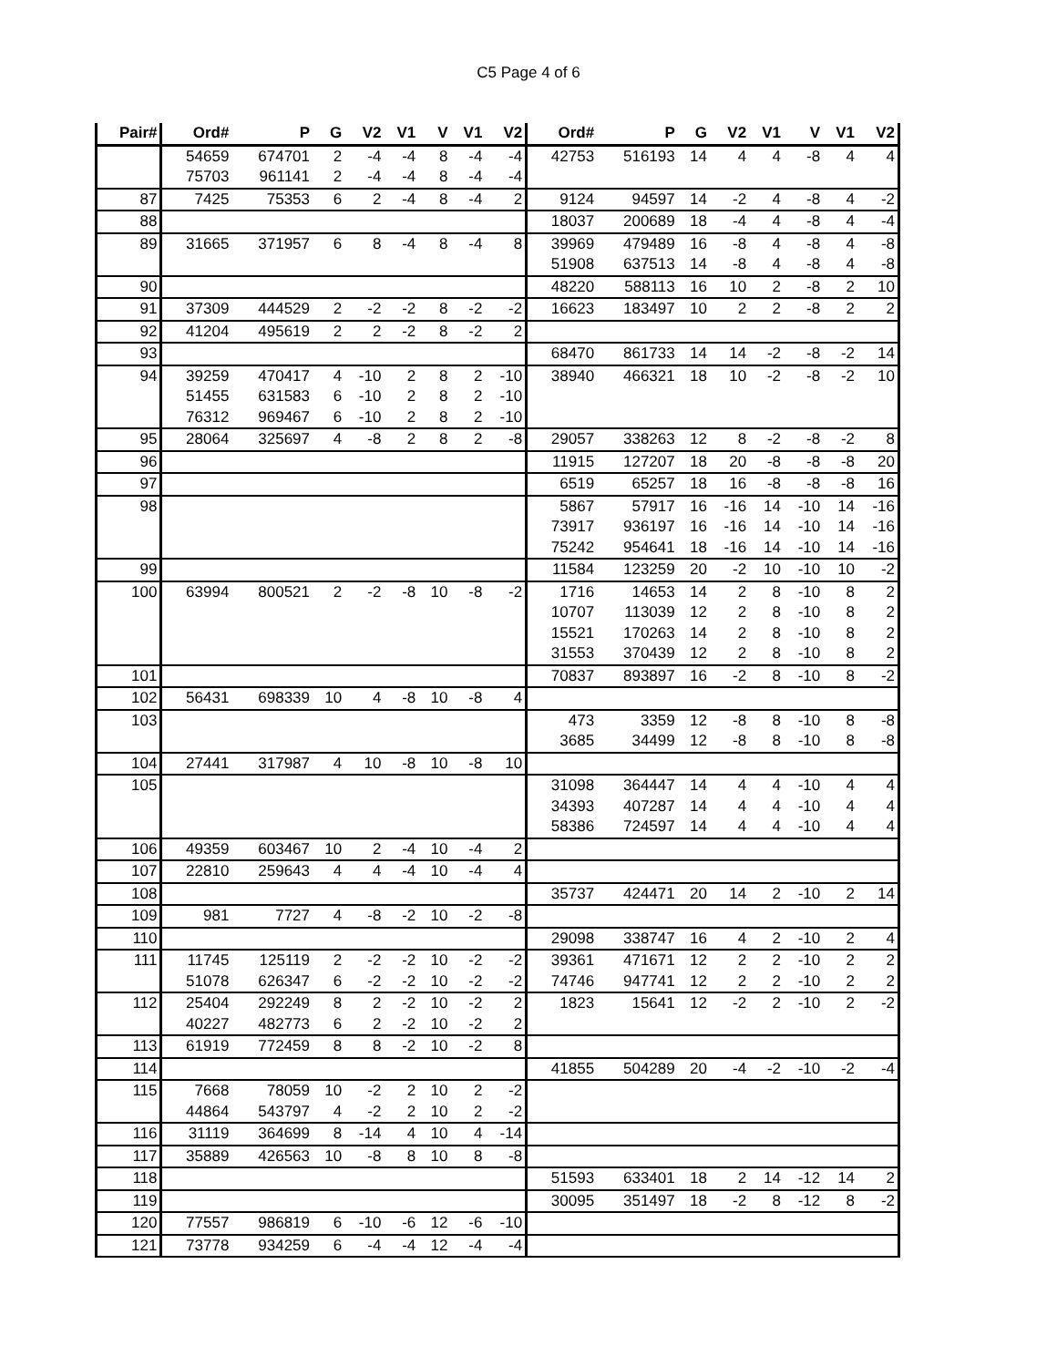C5 Page 4 of 6
| Pair# | Ord# | P | G | V2 | V1 | V | V1 | V2 | Ord# | P | G | V2 | V1 | V | V1 | V2 |
| --- | --- | --- | --- | --- | --- | --- | --- | --- | --- | --- | --- | --- | --- | --- | --- | --- |
| | 54659 | 674701 | 2 | -4 | -4 | 8 | -4 | -4 | 42753 | 516193 | 14 | 4 | 4 | -8 | 4 | 4 |
| | 75703 | 961141 | 2 | -4 | -4 | 8 | -4 | -4 | | | | | | | | |
| 87 | 7425 | 75353 | 6 | 2 | -4 | 8 | -4 | 2 | 9124 | 94597 | 14 | -2 | 4 | -8 | 4 | -2 |
| 88 | | | | | | | | | 18037 | 200689 | 18 | -4 | 4 | -8 | 4 | -4 |
| 89 | 31665 | 371957 | 6 | 8 | -4 | 8 | -4 | 8 | 39969 | 479489 | 16 | -8 | 4 | -8 | 4 | -8 |
| | | | | | | | | | 51908 | 637513 | 14 | -8 | 4 | -8 | 4 | -8 |
| 90 | | | | | | | | | 48220 | 588113 | 16 | 10 | 2 | -8 | 2 | 10 |
| 91 | 37309 | 444529 | 2 | -2 | -2 | 8 | -2 | -2 | 16623 | 183497 | 10 | 2 | 2 | -8 | 2 | 2 |
| 92 | 41204 | 495619 | 2 | 2 | -2 | 8 | -2 | 2 | | | | | | | | |
| 93 | | | | | | | | | 68470 | 861733 | 14 | 14 | -2 | -8 | -2 | 14 |
| 94 | 39259 | 470417 | 4 | -10 | 2 | 8 | 2 | -10 | 38940 | 466321 | 18 | 10 | -2 | -8 | -2 | 10 |
| | 51455 | 631583 | 6 | -10 | 2 | 8 | 2 | -10 | | | | | | | | |
| | 76312 | 969467 | 6 | -10 | 2 | 8 | 2 | -10 | | | | | | | | |
| 95 | 28064 | 325697 | 4 | -8 | 2 | 8 | 2 | -8 | 29057 | 338263 | 12 | 8 | -2 | -8 | -2 | 8 |
| 96 | | | | | | | | | 11915 | 127207 | 18 | 20 | -8 | -8 | -8 | 20 |
| 97 | | | | | | | | | 6519 | 65257 | 18 | 16 | -8 | -8 | -8 | 16 |
| 98 | | | | | | | | | 5867 | 57917 | 16 | -16 | 14 | -10 | 14 | -16 |
| | | | | | | | | | 73917 | 936197 | 16 | -16 | 14 | -10 | 14 | -16 |
| | | | | | | | | | 75242 | 954641 | 18 | -16 | 14 | -10 | 14 | -16 |
| 99 | | | | | | | | | 11584 | 123259 | 20 | -2 | 10 | -10 | 10 | -2 |
| 100 | 63994 | 800521 | 2 | -2 | -8 | 10 | -8 | -2 | 1716 | 14653 | 14 | 2 | 8 | -10 | 8 | 2 |
| | | | | | | | | | 10707 | 113039 | 12 | 2 | 8 | -10 | 8 | 2 |
| | | | | | | | | | 15521 | 170263 | 14 | 2 | 8 | -10 | 8 | 2 |
| | | | | | | | | | 31553 | 370439 | 12 | 2 | 8 | -10 | 8 | 2 |
| 101 | | | | | | | | | 70837 | 893897 | 16 | -2 | 8 | -10 | 8 | -2 |
| 102 | 56431 | 698339 | 10 | 4 | -8 | 10 | -8 | 4 | | | | | | | | |
| 103 | | | | | | | | | 473 | 3359 | 12 | -8 | 8 | -10 | 8 | -8 |
| | | | | | | | | | 3685 | 34499 | 12 | -8 | 8 | -10 | 8 | -8 |
| 104 | 27441 | 317987 | 4 | 10 | -8 | 10 | -8 | 10 | | | | | | | | |
| 105 | | | | | | | | | 31098 | 364447 | 14 | 4 | 4 | -10 | 4 | 4 |
| | | | | | | | | | 34393 | 407287 | 14 | 4 | 4 | -10 | 4 | 4 |
| | | | | | | | | | 58386 | 724597 | 14 | 4 | 4 | -10 | 4 | 4 |
| 106 | 49359 | 603467 | 10 | 2 | -4 | 10 | -4 | 2 | | | | | | | | |
| 107 | 22810 | 259643 | 4 | 4 | -4 | 10 | -4 | 4 | | | | | | | | |
| 108 | | | | | | | | | 35737 | 424471 | 20 | 14 | 2 | -10 | 2 | 14 |
| 109 | 981 | 7727 | 4 | -8 | -2 | 10 | -2 | -8 | | | | | | | | |
| 110 | | | | | | | | | 29098 | 338747 | 16 | 4 | 2 | -10 | 2 | 4 |
| 111 | 11745 | 125119 | 2 | -2 | -2 | 10 | -2 | -2 | 39361 | 471671 | 12 | 2 | 2 | -10 | 2 | 2 |
| | 51078 | 626347 | 6 | -2 | -2 | 10 | -2 | -2 | 74746 | 947741 | 12 | 2 | 2 | -10 | 2 | 2 |
| 112 | 25404 | 292249 | 8 | 2 | -2 | 10 | -2 | 2 | 1823 | 15641 | 12 | -2 | 2 | -10 | 2 | -2 |
| | 40227 | 482773 | 6 | 2 | -2 | 10 | -2 | 2 | | | | | | | | |
| 113 | 61919 | 772459 | 8 | 8 | -2 | 10 | -2 | 8 | | | | | | | | |
| 114 | | | | | | | | | 41855 | 504289 | 20 | -4 | -2 | -10 | -2 | -4 |
| 115 | 7668 | 78059 | 10 | -2 | 2 | 10 | 2 | -2 | | | | | | | | |
| | 44864 | 543797 | 4 | -2 | 2 | 10 | 2 | -2 | | | | | | | | |
| 116 | 31119 | 364699 | 8 | -14 | 4 | 10 | 4 | -14 | | | | | | | | |
| 117 | 35889 | 426563 | 10 | -8 | 8 | 10 | 8 | -8 | | | | | | | | |
| 118 | | | | | | | | | 51593 | 633401 | 18 | 2 | 14 | -12 | 14 | 2 |
| 119 | | | | | | | | | 30095 | 351497 | 18 | -2 | 8 | -12 | 8 | -2 |
| 120 | 77557 | 986819 | 6 | -10 | -6 | 12 | -6 | -10 | | | | | | | | |
| 121 | 73778 | 934259 | 6 | -4 | -4 | 12 | -4 | -4 | | | | | | | | |